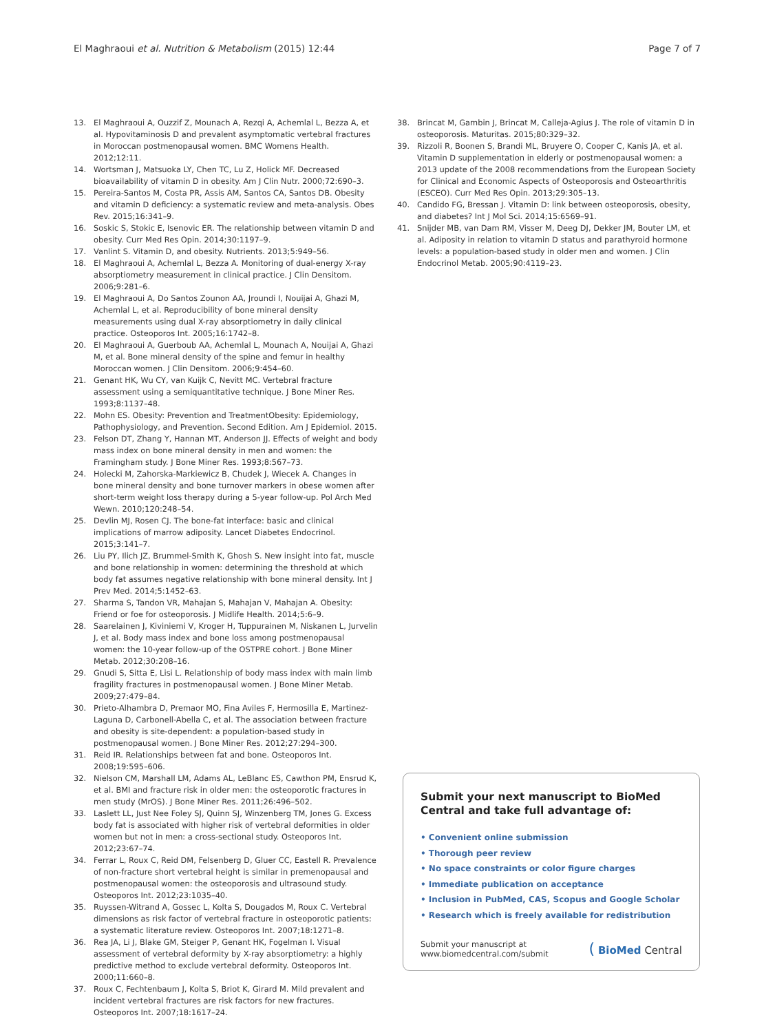El Maghraoui et al. Nutrition & Metabolism (2015) 12:44 Page 7 of 7
13. El Maghraoui A, Ouzzif Z, Mounach A, Rezqi A, Achemlal L, Bezza A, et al. Hypovitaminosis D and prevalent asymptomatic vertebral fractures in Moroccan postmenopausal women. BMC Womens Health. 2012;12:11.
14. Wortsman J, Matsuoka LY, Chen TC, Lu Z, Holick MF. Decreased bioavailability of vitamin D in obesity. Am J Clin Nutr. 2000;72:690–3.
15. Pereira-Santos M, Costa PR, Assis AM, Santos CA, Santos DB. Obesity and vitamin D deficiency: a systematic review and meta-analysis. Obes Rev. 2015;16:341–9.
16. Soskic S, Stokic E, Isenovic ER. The relationship between vitamin D and obesity. Curr Med Res Opin. 2014;30:1197–9.
17. Vanlint S. Vitamin D, and obesity. Nutrients. 2013;5:949–56.
18. El Maghraoui A, Achemlal L, Bezza A. Monitoring of dual-energy X-ray absorptiometry measurement in clinical practice. J Clin Densitom. 2006;9:281–6.
19. El Maghraoui A, Do Santos Zounon AA, Jroundi I, Nouijai A, Ghazi M, Achemlal L, et al. Reproducibility of bone mineral density measurements using dual X-ray absorptiometry in daily clinical practice. Osteoporos Int. 2005;16:1742–8.
20. El Maghraoui A, Guerboub AA, Achemlal L, Mounach A, Nouijai A, Ghazi M, et al. Bone mineral density of the spine and femur in healthy Moroccan women. J Clin Densitom. 2006;9:454–60.
21. Genant HK, Wu CY, van Kuijk C, Nevitt MC. Vertebral fracture assessment using a semiquantitative technique. J Bone Miner Res. 1993;8:1137–48.
22. Mohn ES. Obesity: Prevention and TreatmentObesity: Epidemiology, Pathophysiology, and Prevention. Second Edition. Am J Epidemiol. 2015.
23. Felson DT, Zhang Y, Hannan MT, Anderson JJ. Effects of weight and body mass index on bone mineral density in men and women: the Framingham study. J Bone Miner Res. 1993;8:567–73.
24. Holecki M, Zahorska-Markiewicz B, Chudek J, Wiecek A. Changes in bone mineral density and bone turnover markers in obese women after short-term weight loss therapy during a 5-year follow-up. Pol Arch Med Wewn. 2010;120:248–54.
25. Devlin MJ, Rosen CJ. The bone-fat interface: basic and clinical implications of marrow adiposity. Lancet Diabetes Endocrinol. 2015;3:141–7.
26. Liu PY, Ilich JZ, Brummel-Smith K, Ghosh S. New insight into fat, muscle and bone relationship in women: determining the threshold at which body fat assumes negative relationship with bone mineral density. Int J Prev Med. 2014;5:1452–63.
27. Sharma S, Tandon VR, Mahajan S, Mahajan V, Mahajan A. Obesity: Friend or foe for osteoporosis. J Midlife Health. 2014;5:6–9.
28. Saarelainen J, Kiviniemi V, Kroger H, Tuppurainen M, Niskanen L, Jurvelin J, et al. Body mass index and bone loss among postmenopausal women: the 10-year follow-up of the OSTPRE cohort. J Bone Miner Metab. 2012;30:208–16.
29. Gnudi S, Sitta E, Lisi L. Relationship of body mass index with main limb fragility fractures in postmenopausal women. J Bone Miner Metab. 2009;27:479–84.
30. Prieto-Alhambra D, Premaor MO, Fina Aviles F, Hermosilla E, Martinez-Laguna D, Carbonell-Abella C, et al. The association between fracture and obesity is site-dependent: a population-based study in postmenopausal women. J Bone Miner Res. 2012;27:294–300.
31. Reid IR. Relationships between fat and bone. Osteoporos Int. 2008;19:595–606.
32. Nielson CM, Marshall LM, Adams AL, LeBlanc ES, Cawthon PM, Ensrud K, et al. BMI and fracture risk in older men: the osteoporotic fractures in men study (MrOS). J Bone Miner Res. 2011;26:496–502.
33. Laslett LL, Just Nee Foley SJ, Quinn SJ, Winzenberg TM, Jones G. Excess body fat is associated with higher risk of vertebral deformities in older women but not in men: a cross-sectional study. Osteoporos Int. 2012;23:67–74.
34. Ferrar L, Roux C, Reid DM, Felsenberg D, Gluer CC, Eastell R. Prevalence of non-fracture short vertebral height is similar in premenopausal and postmenopausal women: the osteoporosis and ultrasound study. Osteoporos Int. 2012;23:1035–40.
35. Ruyssen-Witrand A, Gossec L, Kolta S, Dougados M, Roux C. Vertebral dimensions as risk factor of vertebral fracture in osteoporotic patients: a systematic literature review. Osteoporos Int. 2007;18:1271–8.
36. Rea JA, Li J, Blake GM, Steiger P, Genant HK, Fogelman I. Visual assessment of vertebral deformity by X-ray absorptiometry: a highly predictive method to exclude vertebral deformity. Osteoporos Int. 2000;11:660–8.
37. Roux C, Fechtenbaum J, Kolta S, Briot K, Girard M. Mild prevalent and incident vertebral fractures are risk factors for new fractures. Osteoporos Int. 2007;18:1617–24.
38. Brincat M, Gambin J, Brincat M, Calleja-Agius J. The role of vitamin D in osteoporosis. Maturitas. 2015;80:329–32.
39. Rizzoli R, Boonen S, Brandi ML, Bruyere O, Cooper C, Kanis JA, et al. Vitamin D supplementation in elderly or postmenopausal women: a 2013 update of the 2008 recommendations from the European Society for Clinical and Economic Aspects of Osteoporosis and Osteoarthritis (ESCEO). Curr Med Res Opin. 2013;29:305–13.
40. Candido FG, Bressan J. Vitamin D: link between osteoporosis, obesity, and diabetes? Int J Mol Sci. 2014;15:6569–91.
41. Snijder MB, van Dam RM, Visser M, Deeg DJ, Dekker JM, Bouter LM, et al. Adiposity in relation to vitamin D status and parathyroid hormone levels: a population-based study in older men and women. J Clin Endocrinol Metab. 2005;90:4119–23.
Submit your next manuscript to BioMed Central and take full advantage of:
• Convenient online submission
• Thorough peer review
• No space constraints or color figure charges
• Immediate publication on acceptance
• Inclusion in PubMed, CAS, Scopus and Google Scholar
• Research which is freely available for redistribution
Submit your manuscript at
www.biomedcentral.com/submit ( BioMed Central